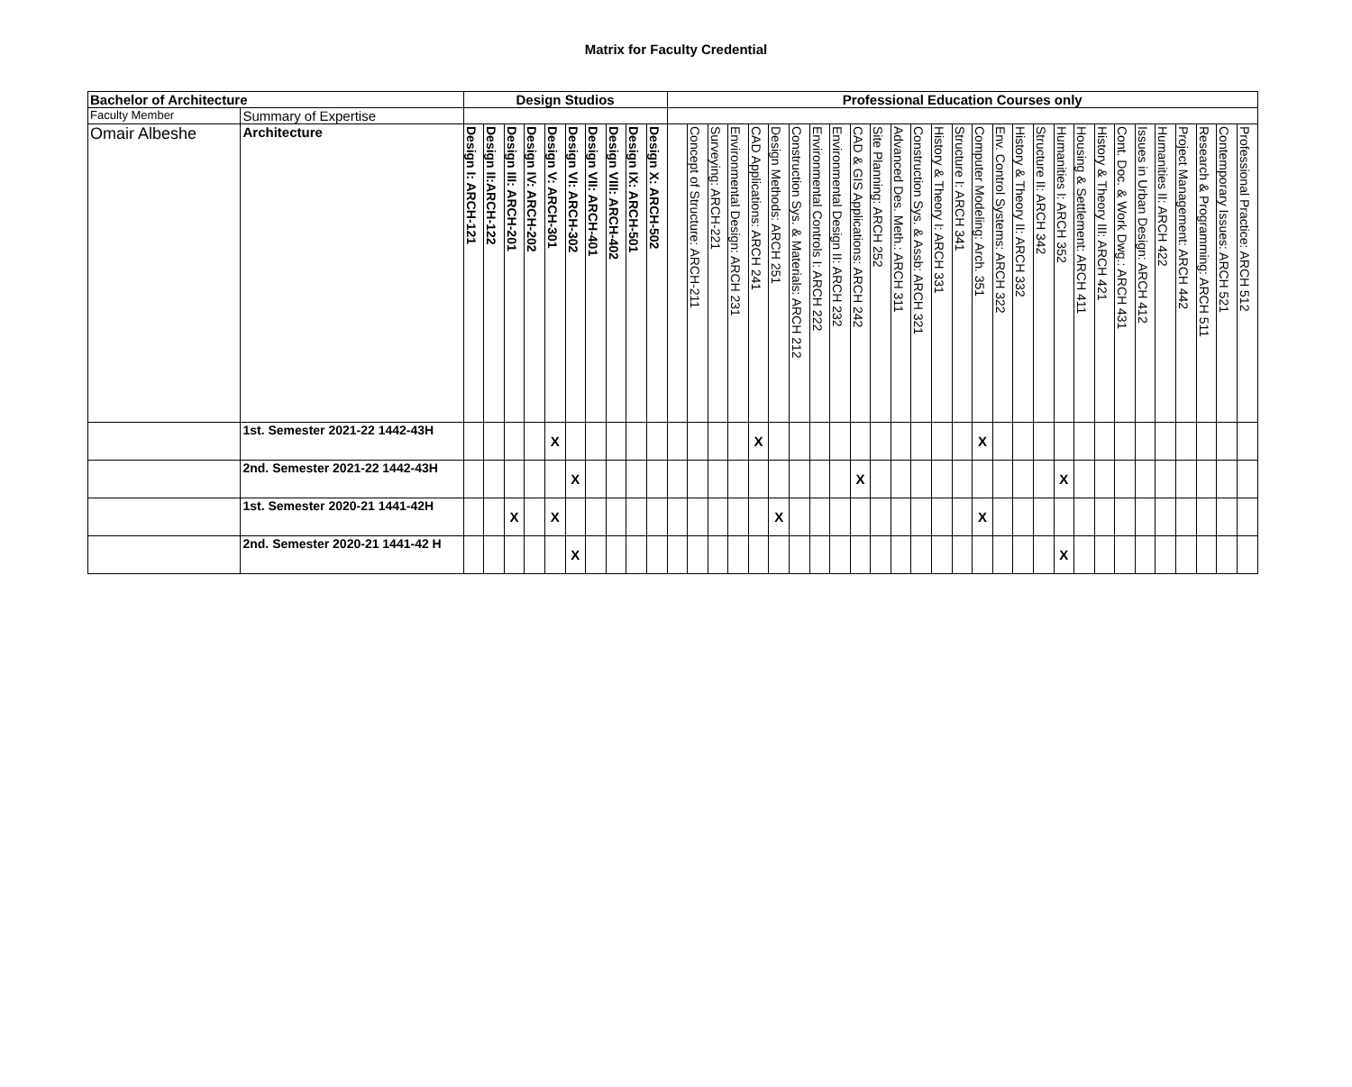Matrix for Faculty Credential
| Bachelor of Architecture | | Design Studios | | | | | | | | | | Professional Education Courses only | | | | | | | | | | | | | | | | | | | | | | | | | | | | |
| --- | --- | --- | --- | --- | --- | --- | --- | --- | --- | --- | --- | --- | --- | --- | --- | --- | --- | --- | --- | --- | --- | --- | --- | --- | --- | --- | --- | --- | --- | --- | --- | --- | --- | --- | --- | --- | --- | --- | --- | --- |
| Faculty Member | Summary of Expertise | | | | | | | | | | | | | | | | | | | | | | | | | | | | | | | | | | | | | | | |
| Omair Albeshe | Architecture | Design I: ARCH-121 | Design II:ARCH-122 | Design III: ARCH-201 | Design IV: ARCH-202 | Design V: ARCH-301 | Design VI: ARCH-302 | Design VII: ARCH-401 | Design VIII: ARCH-402 | Design IX: ARCH-501 | Design X: ARCH-502 | | Concept of Structure: ARCH-211 | Surveying: ARCH-221 | Environmental Design: ARCH 231 | CAD Applications: ARCH 241 | Design Methods: ARCH 251 | Construction Sys. & Materials: ARCH 212 | Environmental Controls I: ARCH 222 | Environmental Design II: ARCH 232 | CAD & GIS Applications: ARCH 242 | Site Planning: ARCH 252 | Advanced Des. Meth.: ARCH 311 | Construction Sys. & Assb: ARCH 321 | History & Theory I: ARCH 331 | Structure I: ARCH 341 | Computer Modeling: Arch. 351 | Env. Control Systems: ARCH 322 | History & Theory II: ARCH 332 | Structure II: ARCH 342 | Humanities I: ARCH 352 | Housing & Settlement: ARCH 411 | History & Theory III: ARCH 421 | Cont. Doc. & Work Dwg.: ARCH 431 | Issues in Urban Design: ARCH 412 | Humanities II: ARCH 422 | Project Management: ARCH 442 | Research & Programming: ARCH 511 | Contemporary Issues: ARCH 521 | Professional Practice: ARCH 512 |
| | 1st. Semester 2021-22 1442-43H | | | | | X | | | | | | | | | | X | | | | | | | | | | | X | | | | | | | | | | | | | |
| | 2nd. Semester 2021-22 1442-43H | | | | | | X | | | | | | | | | | | | | | X | | | | | | | | | | X | | | | | | | | | |
| | 1st. Semester 2020-21 1441-42H | | | X | | X | | | | | | | | | | | X | | | | | | | | | | X | | | | | | | | | | | | | |
| | 2nd. Semester 2020-21 1441-42 H | | | | | | X | | | | | | | | | | | | | | | | | | | | | | | | X | | | | | | | | | |